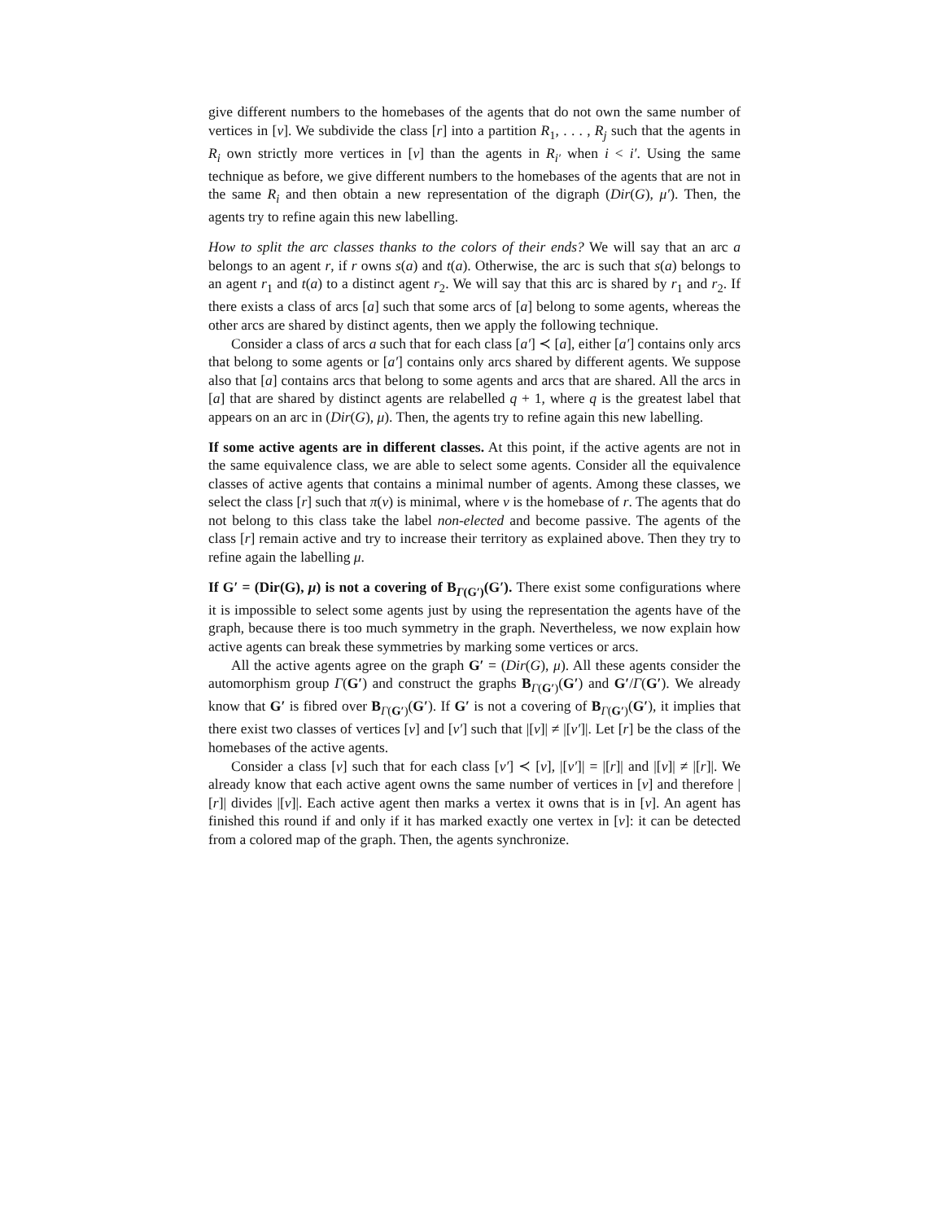give different numbers to the homebases of the agents that do not own the same number of vertices in [v]. We subdivide the class [r] into a partition R<sub>1</sub>, . . . , R<sub>j</sub> such that the agents in R<sub>i</sub> own strictly more vertices in [v] than the agents in R<sub>i′</sub> when i < i′. Using the same technique as before, we give different numbers to the homebases of the agents that are not in the same R<sub>i</sub> and then obtain a new representation of the digraph (Dir(G), μ′). Then, the agents try to refine again this new labelling.
How to split the arc classes thanks to the colors of their ends? We will say that an arc a belongs to an agent r, if r owns s(a) and t(a). Otherwise, the arc is such that s(a) belongs to an agent r<sub>1</sub> and t(a) to a distinct agent r<sub>2</sub>. We will say that this arc is shared by r<sub>1</sub> and r<sub>2</sub>. If there exists a class of arcs [a] such that some arcs of [a] belong to some agents, whereas the other arcs are shared by distinct agents, then we apply the following technique.
Consider a class of arcs a such that for each class [a′] ≺ [a], either [a′] contains only arcs that belong to some agents or [a′] contains only arcs shared by different agents. We suppose also that [a] contains arcs that belong to some agents and arcs that are shared. All the arcs in [a] that are shared by distinct agents are relabelled q + 1, where q is the greatest label that appears on an arc in (Dir(G), μ). Then, the agents try to refine again this new labelling.
If some active agents are in different classes. At this point, if the active agents are not in the same equivalence class, we are able to select some agents. Consider all the equivalence classes of active agents that contains a minimal number of agents. Among these classes, we select the class [r] such that π(v) is minimal, where v is the homebase of r. The agents that do not belong to this class take the label non-elected and become passive. The agents of the class [r] remain active and try to increase their territory as explained above. Then they try to refine again the labelling μ.
If G′ = (Dir(G), μ) is not a covering of B<sub>Γ(G′)</sub>(G′). There exist some configurations where it is impossible to select some agents just by using the representation the agents have of the graph, because there is too much symmetry in the graph. Nevertheless, we now explain how active agents can break these symmetries by marking some vertices or arcs.
All the active agents agree on the graph G′ = (Dir(G), μ). All these agents consider the automorphism group Γ(G′) and construct the graphs B<sub>Γ(G′)</sub>(G′) and G′/Γ(G′). We already know that G′ is fibred over B<sub>Γ(G′)</sub>(G′). If G′ is not a covering of B<sub>Γ(G′)</sub>(G′), it implies that there exist two classes of vertices [v] and [v′] such that |[v]| ≠ |[v′]|. Let [r] be the class of the homebases of the active agents.
Consider a class [v] such that for each class [v′] ≺ [v], |[v′]| = |[r]| and |[v]| ≠ |[r]|. We already know that each active agent owns the same number of vertices in [v] and therefore |[r]| divides |[v]|. Each active agent then marks a vertex it owns that is in [v]. An agent has finished this round if and only if it has marked exactly one vertex in [v]: it can be detected from a colored map of the graph. Then, the agents synchronize.